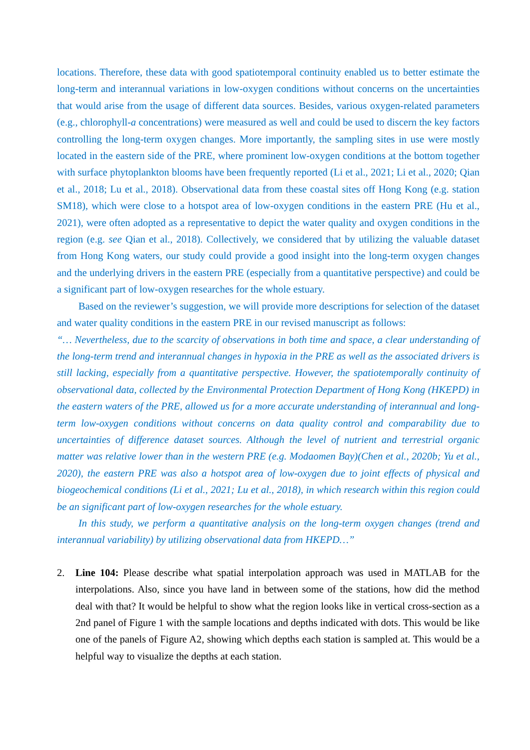locations. Therefore, these data with good spatiotemporal continuity enabled us to better estimate the long-term and interannual variations in low-oxygen conditions without concerns on the uncertainties that would arise from the usage of different data sources. Besides, various oxygen-related parameters (e.g., chlorophyll-a concentrations) were measured as well and could be used to discern the key factors controlling the long-term oxygen changes. More importantly, the sampling sites in use were mostly located in the eastern side of the PRE, where prominent low-oxygen conditions at the bottom together with surface phytoplankton blooms have been frequently reported (Li et al., 2021; Li et al., 2020; Qian et al., 2018; Lu et al., 2018). Observational data from these coastal sites off Hong Kong (e.g. station SM18), which were close to a hotspot area of low-oxygen conditions in the eastern PRE (Hu et al., 2021), were often adopted as a representative to depict the water quality and oxygen conditions in the region (e.g. see Qian et al., 2018). Collectively, we considered that by utilizing the valuable dataset from Hong Kong waters, our study could provide a good insight into the long-term oxygen changes and the underlying drivers in the eastern PRE (especially from a quantitative perspective) and could be a significant part of low-oxygen researches for the whole estuary.
Based on the reviewer’s suggestion, we will provide more descriptions for selection of the dataset and water quality conditions in the eastern PRE in our revised manuscript as follows:
“… Nevertheless, due to the scarcity of observations in both time and space, a clear understanding of the long-term trend and interannual changes in hypoxia in the PRE as well as the associated drivers is still lacking, especially from a quantitative perspective. However, the spatiotemporally continuity of observational data, collected by the Environmental Protection Department of Hong Kong (HKEPD) in the eastern waters of the PRE, allowed us for a more accurate understanding of interannual and long-term low-oxygen conditions without concerns on data quality control and comparability due to uncertainties of difference dataset sources. Although the level of nutrient and terrestrial organic matter was relative lower than in the western PRE (e.g. Modaomen Bay)(Chen et al., 2020b; Yu et al., 2020), the eastern PRE was also a hotspot area of low-oxygen due to joint effects of physical and biogeochemical conditions (Li et al., 2021; Lu et al., 2018), in which research within this region could be an significant part of low-oxygen researches for the whole estuary.
In this study, we perform a quantitative analysis on the long-term oxygen changes (trend and interannual variability) by utilizing observational data from HKEPD…”
2. Line 104: Please describe what spatial interpolation approach was used in MATLAB for the interpolations. Also, since you have land in between some of the stations, how did the method deal with that? It would be helpful to show what the region looks like in vertical cross-section as a 2nd panel of Figure 1 with the sample locations and depths indicated with dots. This would be like one of the panels of Figure A2, showing which depths each station is sampled at. This would be a helpful way to visualize the depths at each station.